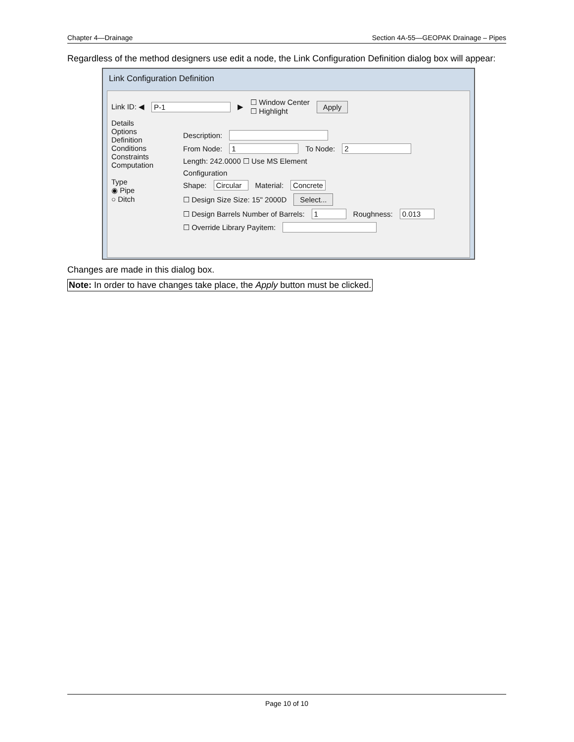Chapter 4—Drainage Section 4A-55—GEOPAK Drainage – Pipes
Regardless of the method designers use edit a node, the Link Configuration Definition dialog box will appear:
Link Configuration Definition
Link ID: ◀ P-1 ▶ ☐ Window Center
☐ Highlight Apply
Details
Options
Definition
Conditions
Constraints
Computation
Type
◉ Pipe
○ Ditch
Description:
From Node: 1 To Node: 2
Length: 242.0000 ☐ Use MS Element
Configuration
Shape: Circular Material: Concrete
☐ Design Size Size: 15" 2000D Select...
☐ Design Barrels Number of Barrels: 1 Roughness: 0.013
☐ Override Library Payitem:
Changes are made in this dialog box.
Note: In order to have changes take place, the Apply button must be clicked.
Page 10 of 10